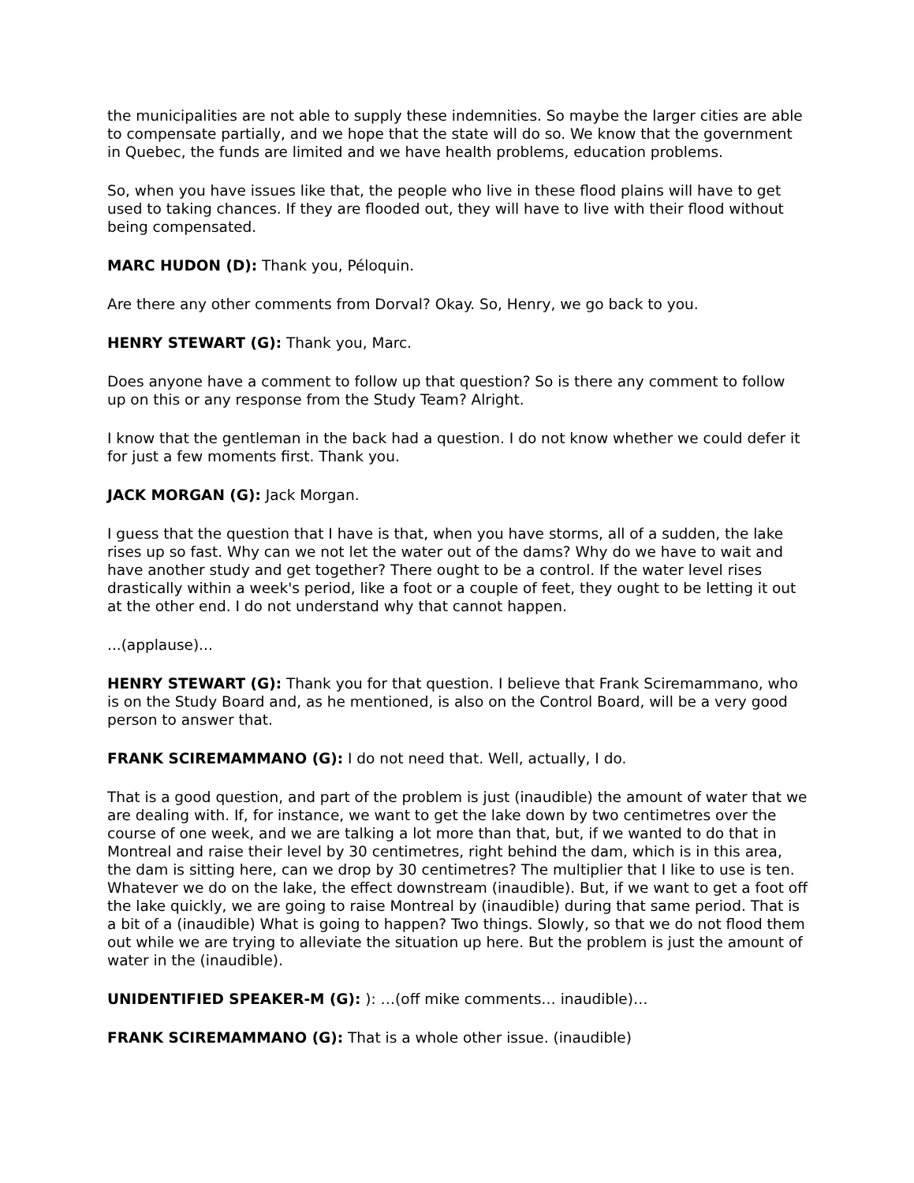the municipalities are not able to supply these indemnities. So maybe the larger cities are able to compensate partially, and we hope that the state will do so. We know that the government in Quebec, the funds are limited and we have health problems, education problems.
So, when you have issues like that, the people who live in these flood plains will have to get used to taking chances. If they are flooded out, they will have to live with their flood without being compensated.
MARC HUDON (D): Thank you, Péloquin.
Are there any other comments from Dorval? Okay. So, Henry, we go back to you.
HENRY STEWART (G): Thank you, Marc.
Does anyone have a comment to follow up that question? So is there any comment to follow up on this or any response from the Study Team? Alright.
I know that the gentleman in the back had a question. I do not know whether we could defer it for just a few moments first. Thank you.
JACK MORGAN (G): Jack Morgan.
I guess that the question that I have is that, when you have storms, all of a sudden, the lake rises up so fast. Why can we not let the water out of the dams? Why do we have to wait and have another study and get together? There ought to be a control. If the water level rises drastically within a week's period, like a foot or a couple of feet, they ought to be letting it out at the other end. I do not understand why that cannot happen.
...(applause)...
HENRY STEWART (G): Thank you for that question. I believe that Frank Sciremammano, who is on the Study Board and, as he mentioned, is also on the Control Board, will be a very good person to answer that.
FRANK SCIREMAMMANO (G): I do not need that. Well, actually, I do.
That is a good question, and part of the problem is just (inaudible) the amount of water that we are dealing with. If, for instance, we want to get the lake down by two centimetres over the course of one week, and we are talking a lot more than that, but, if we wanted to do that in Montreal and raise their level by 30 centimetres, right behind the dam, which is in this area, the dam is sitting here, can we drop by 30 centimetres? The multiplier that I like to use is ten. Whatever we do on the lake, the effect downstream (inaudible). But, if we want to get a foot off the lake quickly, we are going to raise Montreal by (inaudible) during that same period. That is a bit of a (inaudible) What is going to happen? Two things. Slowly, so that we do not flood them out while we are trying to alleviate the situation up here. But the problem is just the amount of water in the (inaudible).
UNIDENTIFIED SPEAKER-M (G): ): …(off mike comments… inaudible)…
FRANK SCIREMAMMANO (G): That is a whole other issue. (inaudible)